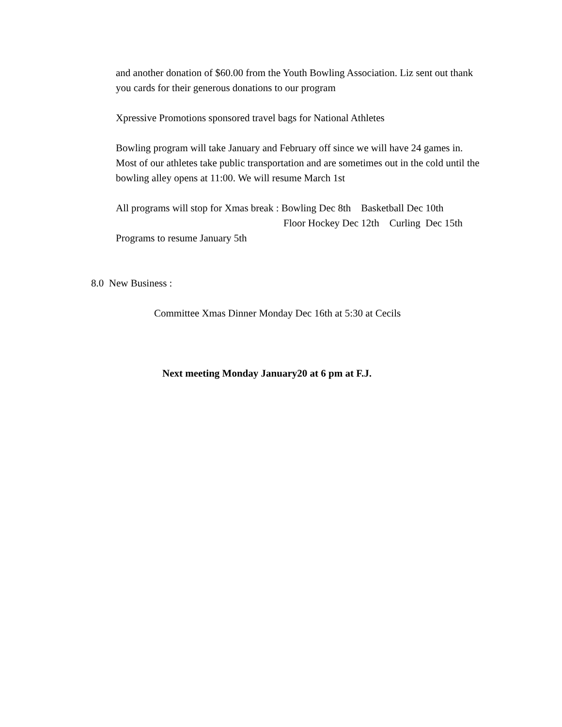and another donation of $60.00 from the Youth Bowling Association. Liz sent out thank you cards for their generous donations to our program
Xpressive Promotions sponsored travel bags for National Athletes
Bowling program will take January and February off since we will have 24 games in. Most of our athletes take public transportation and are sometimes out in the cold until the bowling alley opens at 11:00. We will resume March 1st
All programs will stop for Xmas break : Bowling Dec 8th Basketball Dec 10th
Floor Hockey Dec 12th Curling Dec 15th
Programs to resume January 5th
8.0 New Business :
Committee Xmas Dinner Monday Dec 16th at 5:30 at Cecils
Next meeting Monday January20 at 6 pm at F.J.